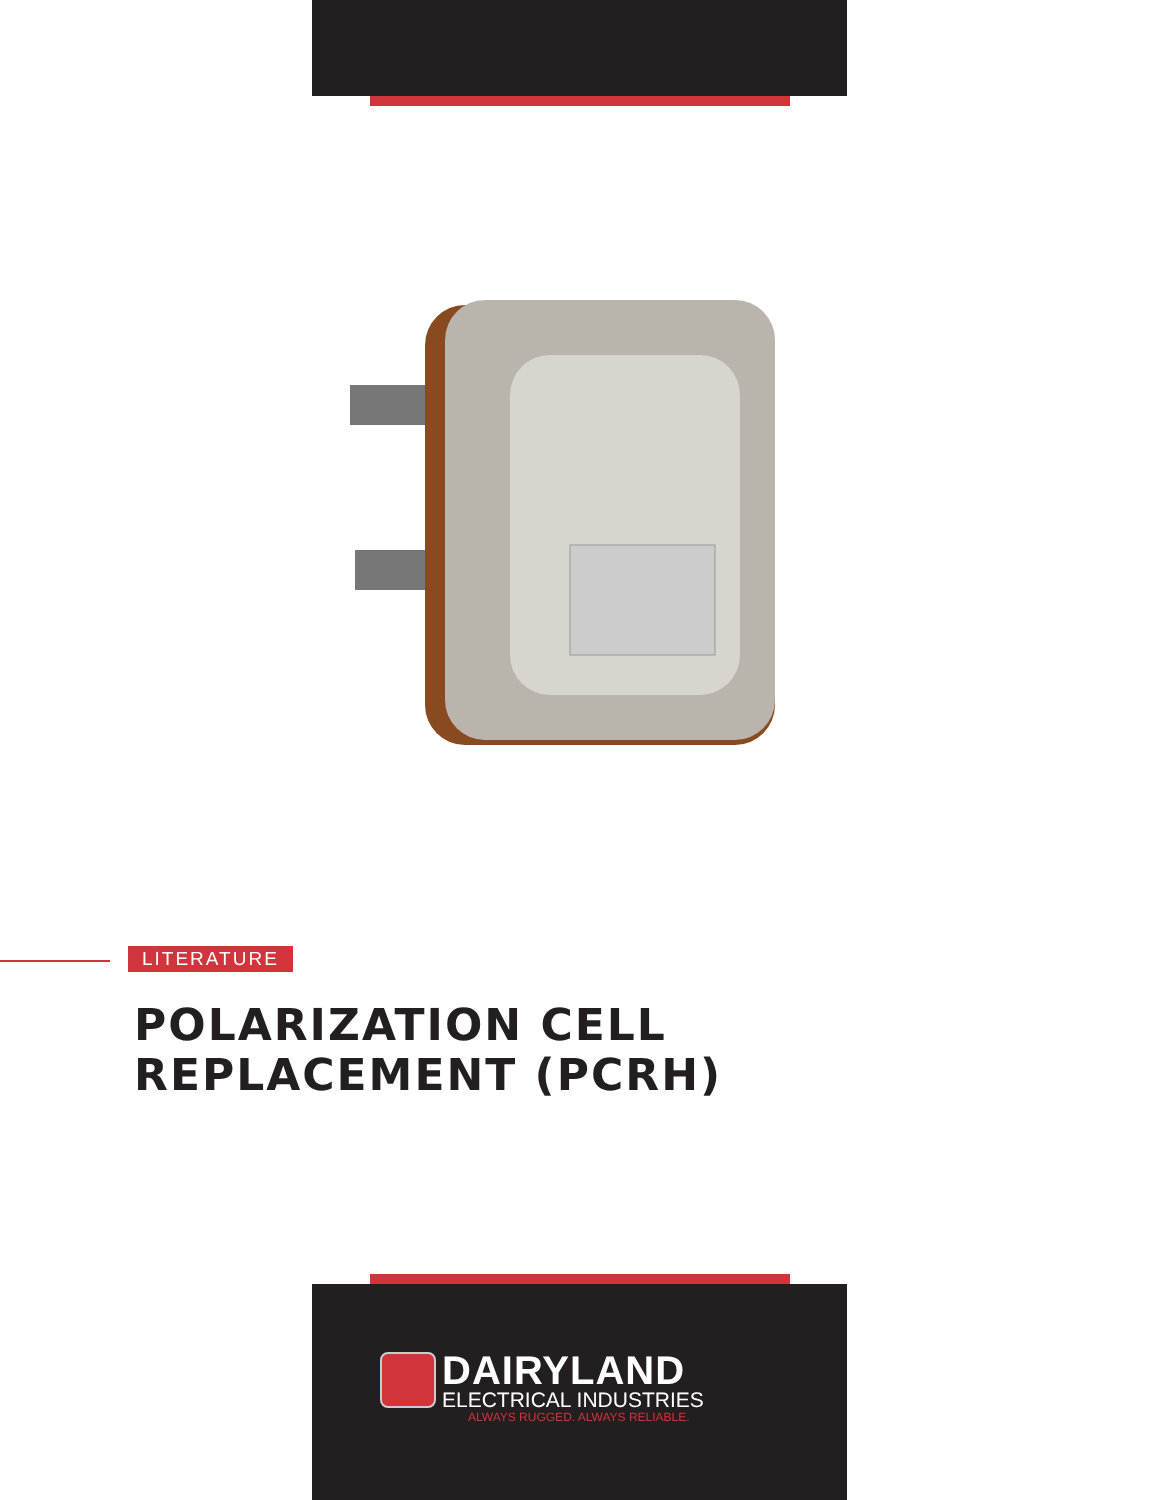LITERATURE
POLARIZATION CELL
REPLACEMENT (PCRH)
DAIRYLAND
ELECTRICAL INDUSTRIES
ALWAYS RUGGED. ALWAYS RELIABLE.